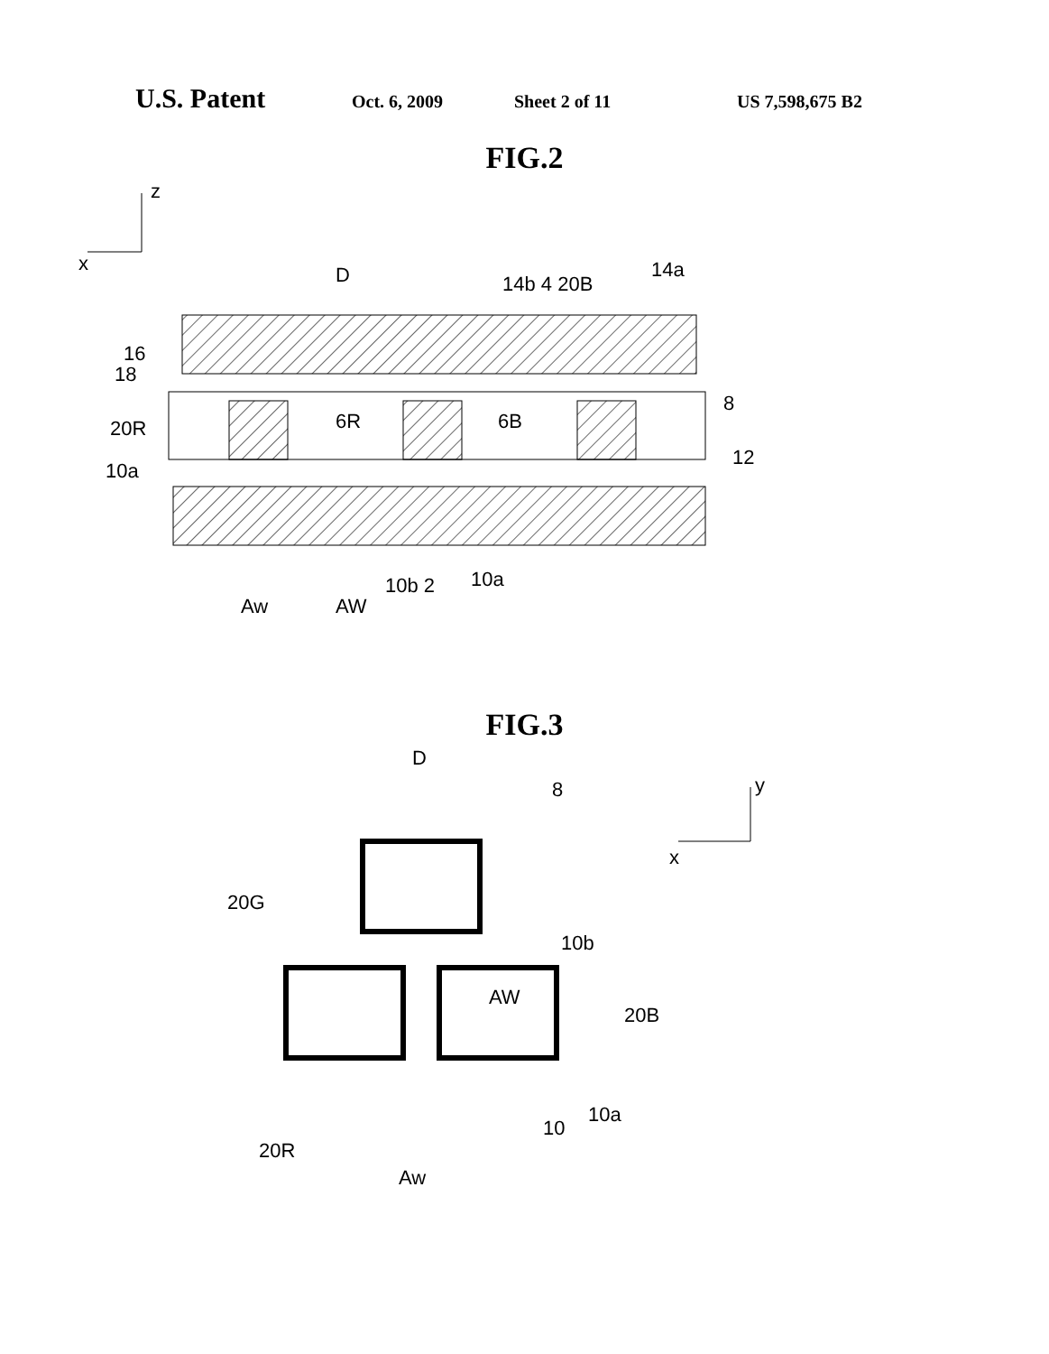U.S. Patent Oct. 6, 2009 Sheet 2 of 11 US 7,598,675 B2
FIG.2
z
x
6R
6B
D
14b 4 20B
14a
16
18
20R
8
12
10a
Aw
AW
10b 2
10a
FIG.3
y
x
D
8
20G
10b
AW
20B
10a
10
20R
Aw